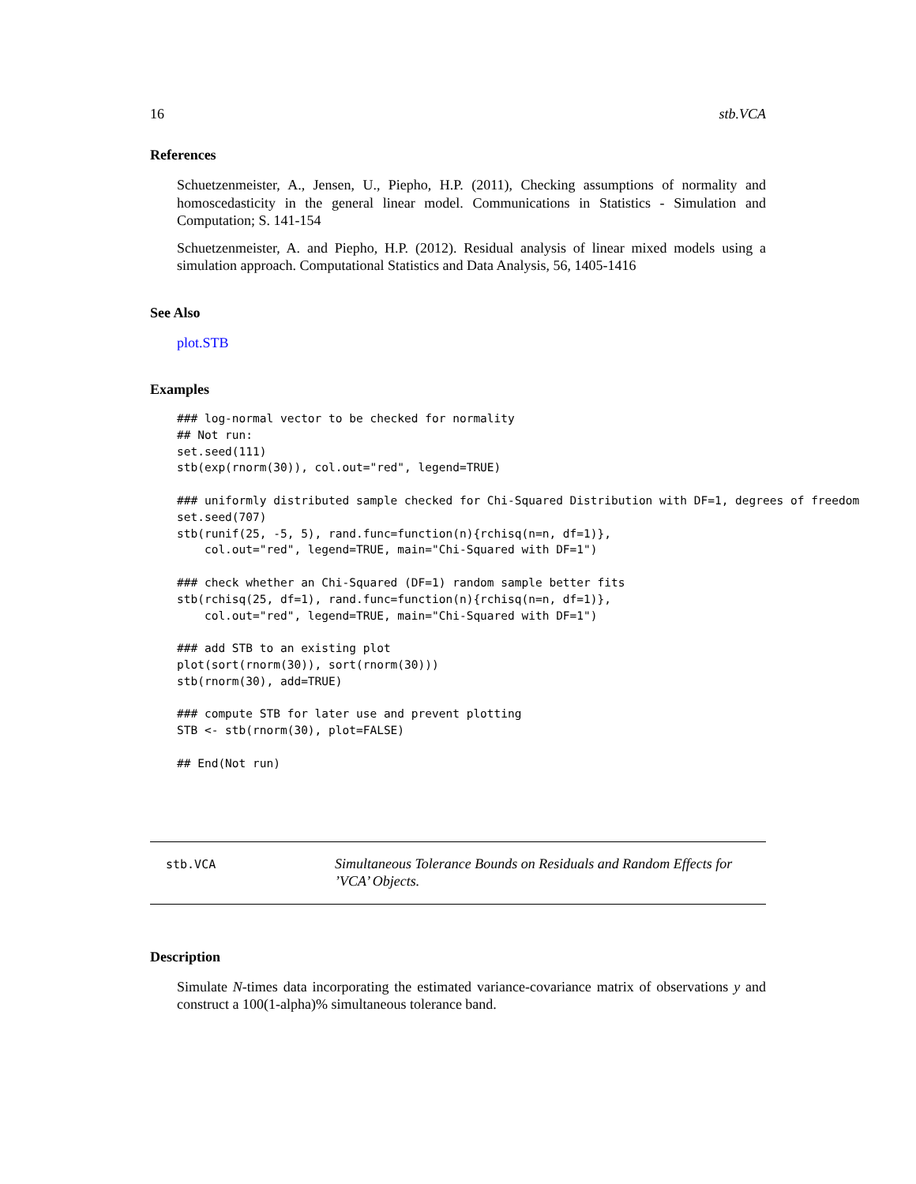16 stb.VCA
References
Schuetzenmeister, A., Jensen, U., Piepho, H.P. (2011), Checking assumptions of normality and homoscedasticity in the general linear model. Communications in Statistics - Simulation and Computation; S. 141-154
Schuetzenmeister, A. and Piepho, H.P. (2012). Residual analysis of linear mixed models using a simulation approach. Computational Statistics and Data Analysis, 56, 1405-1416
See Also
plot.STB
Examples
### log-normal vector to be checked for normality
## Not run:
set.seed(111)
stb(exp(rnorm(30)), col.out="red", legend=TRUE)

### uniformly distributed sample checked for Chi-Squared Distribution with DF=1, degrees of freedom
set.seed(707)
stb(runif(25, -5, 5), rand.func=function(n){rchisq(n=n, df=1)},
    col.out="red", legend=TRUE, main="Chi-Squared with DF=1")

### check whether an Chi-Squared (DF=1) random sample better fits
stb(rchisq(25, df=1), rand.func=function(n){rchisq(n=n, df=1)},
    col.out="red", legend=TRUE, main="Chi-Squared with DF=1")

### add STB to an existing plot
plot(sort(rnorm(30)), sort(rnorm(30)))
stb(rnorm(30), add=TRUE)

### compute STB for later use and prevent plotting
STB <- stb(rnorm(30), plot=FALSE)

## End(Not run)
stb.VCA
Simultaneous Tolerance Bounds on Residuals and Random Effects for
’VCA’ Objects.
Description
Simulate N-times data incorporating the estimated variance-covariance matrix of observations y and construct a 100(1-alpha)% simultaneous tolerance band.